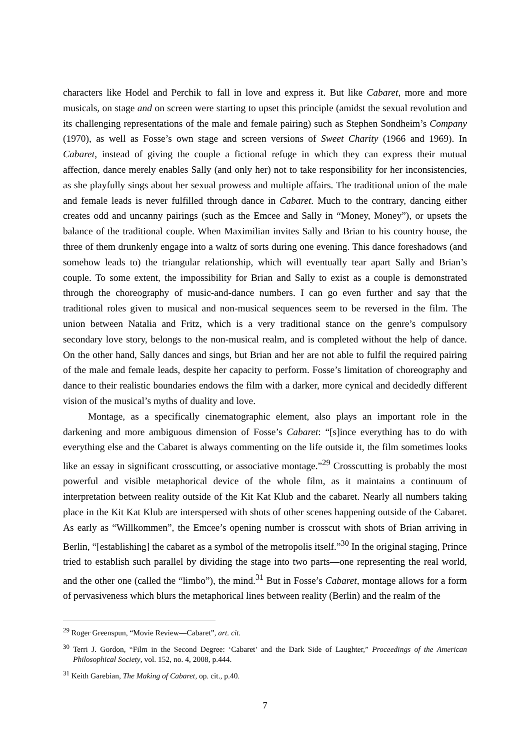characters like Hodel and Perchik to fall in love and express it. But like Cabaret, more and more musicals, on stage and on screen were starting to upset this principle (amidst the sexual revolution and its challenging representations of the male and female pairing) such as Stephen Sondheim’s Company (1970), as well as Fosse’s own stage and screen versions of Sweet Charity (1966 and 1969). In Cabaret, instead of giving the couple a fictional refuge in which they can express their mutual affection, dance merely enables Sally (and only her) not to take responsibility for her inconsistencies, as she playfully sings about her sexual prowess and multiple affairs. The traditional union of the male and female leads is never fulfilled through dance in Cabaret. Much to the contrary, dancing either creates odd and uncanny pairings (such as the Emcee and Sally in “Money, Money”), or upsets the balance of the traditional couple. When Maximilian invites Sally and Brian to his country house, the three of them drunkenly engage into a waltz of sorts during one evening. This dance foreshadows (and somehow leads to) the triangular relationship, which will eventually tear apart Sally and Brian’s couple. To some extent, the impossibility for Brian and Sally to exist as a couple is demonstrated through the choreography of music-and-dance numbers. I can go even further and say that the traditional roles given to musical and non-musical sequences seem to be reversed in the film. The union between Natalia and Fritz, which is a very traditional stance on the genre’s compulsory secondary love story, belongs to the non-musical realm, and is completed without the help of dance. On the other hand, Sally dances and sings, but Brian and her are not able to fulfil the required pairing of the male and female leads, despite her capacity to perform. Fosse’s limitation of choreography and dance to their realistic boundaries endows the film with a darker, more cynical and decidedly different vision of the musical’s myths of duality and love.
Montage, as a specifically cinematographic element, also plays an important role in the darkening and more ambiguous dimension of Fosse’s Cabaret: “[s]ince everything has to do with everything else and the Cabaret is always commenting on the life outside it, the film sometimes looks like an essay in significant crosscutting, or associative montage.”<sup>29</sup> Crosscutting is probably the most powerful and visible metaphorical device of the whole film, as it maintains a continuum of interpretation between reality outside of the Kit Kat Klub and the cabaret. Nearly all numbers taking place in the Kit Kat Klub are interspersed with shots of other scenes happening outside of the Cabaret. As early as “Willkommen”, the Emcee’s opening number is crosscut with shots of Brian arriving in Berlin, “[establishing] the cabaret as a symbol of the metropolis itself.”<sup>30</sup> In the original staging, Prince tried to establish such parallel by dividing the stage into two parts—one representing the real world, and the other one (called the “limbo”), the mind.<sup>31</sup> But in Fosse’s Cabaret, montage allows for a form of pervasiveness which blurs the metaphorical lines between reality (Berlin) and the realm of the
<sup>29</sup> Roger Greenspun, “Movie Review—Cabaret”, art. cit.
<sup>30</sup> Terri J. Gordon, “Film in the Second Degree: ‘Cabaret’ and the Dark Side of Laughter,” Proceedings of the American Philosophical Society, vol. 152, no. 4, 2008, p.444.
<sup>31</sup> Keith Garebian, The Making of Cabaret, op. cit., p.40.
7